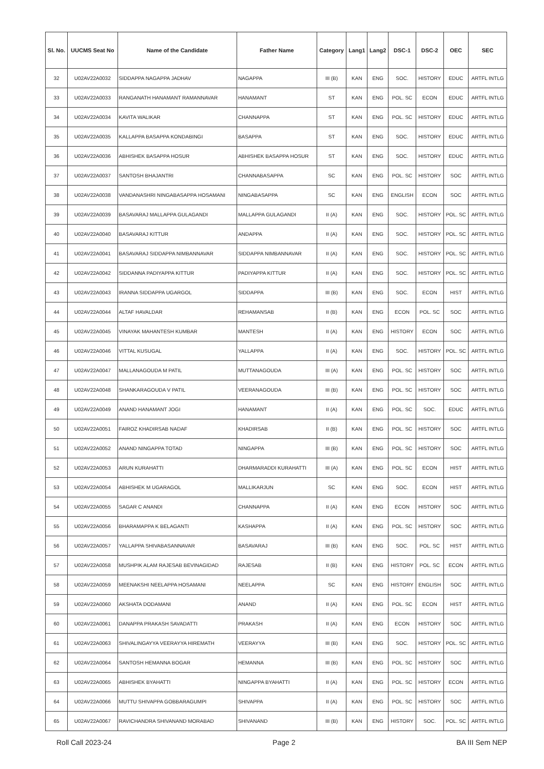| Sl. No. | UUCMS Seat No | Name of the Candidate | Father Name | Category | Lang1 | Lang2 | DSC-1 | DSC-2 | OEC | SEC |
| --- | --- | --- | --- | --- | --- | --- | --- | --- | --- | --- |
| 32 | U02AV22A0032 | SIDDAPPA NAGAPPA JADHAV | NAGAPPA | III (B) | KAN | ENG | SOC. | HISTORY | EDUC | ARTFL INTLG |
| 33 | U02AV22A0033 | RANGANATH HANAMANT RAMANNAVAR | HANAMANT | ST | KAN | ENG | POL. SC | ECON | EDUC | ARTFL INTLG |
| 34 | U02AV22A0034 | KAVITA WALIKAR | CHANNAPPA | ST | KAN | ENG | POL. SC | HISTORY | EDUC | ARTFL INTLG |
| 35 | U02AV22A0035 | KALLAPPA BASAPPA KONDABINGI | BASAPPA | ST | KAN | ENG | SOC. | HISTORY | EDUC | ARTFL INTLG |
| 36 | U02AV22A0036 | ABHISHEK BASAPPA HOSUR | ABHISHEK BASAPPA HOSUR | ST | KAN | ENG | SOC. | HISTORY | EDUC | ARTFL INTLG |
| 37 | U02AV22A0037 | SANTOSH BHAJANTRI | CHANNABASAPPA | SC | KAN | ENG | POL. SC | HISTORY | SOC | ARTFL INTLG |
| 38 | U02AV22A0038 | VANDANASHRI NINGABASAPPA HOSAMANI | NINGABASAPPA | SC | KAN | ENG | ENGLISH | ECON | SOC | ARTFL INTLG |
| 39 | U02AV22A0039 | BASAVARAJ MALLAPPA GULAGANDI | MALLAPPA GULAGANDI | II (A) | KAN | ENG | SOC. | HISTORY | POL. SC | ARTFL INTLG |
| 40 | U02AV22A0040 | BASAVARAJ KITTUR | ANDAPPA | II (A) | KAN | ENG | SOC. | HISTORY | POL. SC | ARTFL INTLG |
| 41 | U02AV22A0041 | BASAVARAJ SIDDAPPA NIMBANNAVAR | SIDDAPPA NIMBANNAVAR | II (A) | KAN | ENG | SOC. | HISTORY | POL. SC | ARTFL INTLG |
| 42 | U02AV22A0042 | SIDDANNA PADIYAPPA KITTUR | PADIYAPPA KITTUR | II (A) | KAN | ENG | SOC. | HISTORY | POL. SC | ARTFL INTLG |
| 43 | U02AV22A0043 | IRANNA SIDDAPPA UGARGOL | SIDDAPPA | III (B) | KAN | ENG | SOC. | ECON | HIST | ARTFL INTLG |
| 44 | U02AV22A0044 | ALTAF HAVALDAR | REHAMANSAB | II (B) | KAN | ENG | ECON | POL. SC | SOC | ARTFL INTLG |
| 45 | U02AV22A0045 | VINAYAK MAHANTESH KUMBAR | MANTESH | II (A) | KAN | ENG | HISTORY | ECON | SOC | ARTFL INTLG |
| 46 | U02AV22A0046 | VITTAL KUSUGAL | YALLAPPA | II (A) | KAN | ENG | SOC. | HISTORY | POL. SC | ARTFL INTLG |
| 47 | U02AV22A0047 | MALLANAGOUDA M PATIL | MUTTANAGOUDA | III (A) | KAN | ENG | POL. SC | HISTORY | SOC | ARTFL INTLG |
| 48 | U02AV22A0048 | SHANKARAGOUDA V PATIL | VEERANAGOUDA | III (B) | KAN | ENG | POL. SC | HISTORY | SOC | ARTFL INTLG |
| 49 | U02AV22A0049 | ANAND HANAMANT JOGI | HANAMANT | II (A) | KAN | ENG | POL. SC | SOC. | EDUC | ARTFL INTLG |
| 50 | U02AV22A0051 | FAIROZ KHADIRSAB NADAF | KHADIRSAB | II (B) | KAN | ENG | POL. SC | HISTORY | SOC | ARTFL INTLG |
| 51 | U02AV22A0052 | ANAND NINGAPPA TOTAD | NINGAPPA | III (B) | KAN | ENG | POL. SC | HISTORY | SOC | ARTFL INTLG |
| 52 | U02AV22A0053 | ARUN KURAHATTI | DHARMARADDI KURAHATTI | III (A) | KAN | ENG | POL. SC | ECON | HIST | ARTFL INTLG |
| 53 | U02AV22A0054 | ABHISHEK M UGARAGOL | MALLIKARJUN | SC | KAN | ENG | SOC. | ECON | HIST | ARTFL INTLG |
| 54 | U02AV22A0055 | SAGAR C ANANDI | CHANNAPPA | II (A) | KAN | ENG | ECON | HISTORY | SOC | ARTFL INTLG |
| 55 | U02AV22A0056 | BHARAMAPPA K BELAGANTI | KASHAPPA | II (A) | KAN | ENG | POL. SC | HISTORY | SOC | ARTFL INTLG |
| 56 | U02AV22A0057 | YALLAPPA SHIVABASANNAVAR | BASAVARAJ | III (B) | KAN | ENG | SOC. | POL. SC | HIST | ARTFL INTLG |
| 57 | U02AV22A0058 | MUSHPIK ALAM RAJESAB BEVINAGIDAD | RAJESAB | II (B) | KAN | ENG | HISTORY | POL. SC | ECON | ARTFL INTLG |
| 58 | U02AV22A0059 | MEENAKSHI NEELAPPA HOSAMANI | NEELAPPA | SC | KAN | ENG | HISTORY | ENGLISH | SOC | ARTFL INTLG |
| 59 | U02AV22A0060 | AKSHATA DODAMANI | ANAND | II (A) | KAN | ENG | POL. SC | ECON | HIST | ARTFL INTLG |
| 60 | U02AV22A0061 | DANAPPA PRAKASH SAVADATTI | PRAKASH | II (A) | KAN | ENG | ECON | HISTORY | SOC | ARTFL INTLG |
| 61 | U02AV22A0063 | SHIVALINGAYYA VEERAYYA HIREMATH | VEERAYYA | III (B) | KAN | ENG | SOC. | HISTORY | POL. SC | ARTFL INTLG |
| 62 | U02AV22A0064 | SANTOSH HEMANNA BOGAR | HEMANNA | III (B) | KAN | ENG | POL. SC | HISTORY | SOC | ARTFL INTLG |
| 63 | U02AV22A0065 | ABHISHEK BYAHATTI | NINGAPPA BYAHATTI | II (A) | KAN | ENG | POL. SC | HISTORY | ECON | ARTFL INTLG |
| 64 | U02AV22A0066 | MUTTU SHIVAPPA GOBBARAGUMPI | SHIVAPPA | II (A) | KAN | ENG | POL. SC | HISTORY | SOC | ARTFL INTLG |
| 65 | U02AV22A0067 | RAVICHANDRA SHIVANAND MORABAD | SHIVANAND | III (B) | KAN | ENG | HISTORY | SOC. | POL. SC | ARTFL INTLG |
Roll Call 2023-24 Page 2 BA III Sem NEP